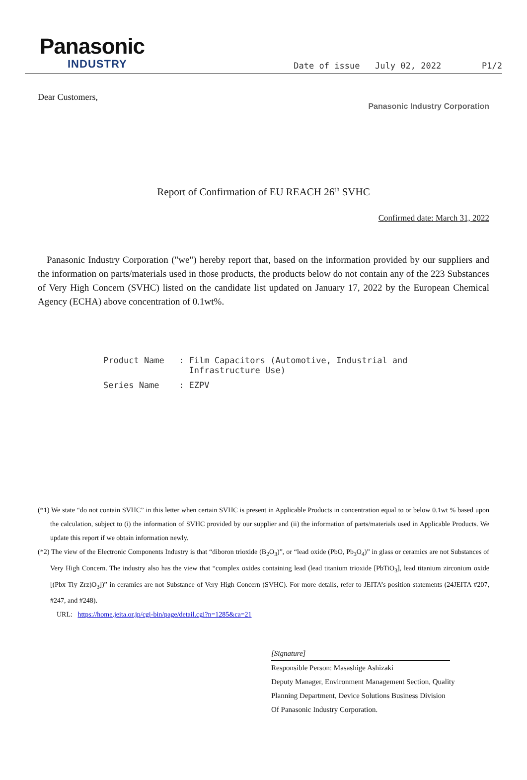Panasonic
INDUSTRY
Date of issue July 02, 2022 P1/2
Dear Customers,
Panasonic Industry Corporation
Report of Confirmation of EU REACH 26<sup>th</sup> SVHC
Confirmed date: March 31, 2022
Panasonic Industry Corporation ("we") hereby report that, based on the information provided by our suppliers and the information on parts/materials used in those products, the products below do not contain any of the 223 Substances of Very High Concern (SVHC) listed on the candidate list updated on January 17, 2022 by the European Chemical Agency (ECHA) above concentration of 0.1wt%.
| Product Name | : Film Capacitors (Automotive, Industrial and Infrastructure Use) |
| Series Name | : EZPV |
(*1) We state “do not contain SVHC” in this letter when certain SVHC is present in Applicable Products in concentration equal to or below 0.1wt % based upon the calculation, subject to (i) the information of SVHC provided by our supplier and (ii) the information of parts/materials used in Applicable Products. We update this report if we obtain information newly.
(*2) The view of the Electronic Components Industry is that “diboron trioxide (B<sub>2</sub>O<sub>3</sub>)”, or “lead oxide (PbO, Pb<sub>3</sub>O<sub>4</sub>)” in glass or ceramics are not Substances of Very High Concern. The industry also has the view that “complex oxides containing lead (lead titanium trioxide [PbTiO<sub>3</sub>], lead titanium zirconium oxide [(Pbx Tiy Zrz)O<sub>3</sub>])” in ceramics are not Substance of Very High Concern (SVHC). For more details, refer to JEITA’s position statements (24JEITA #207, #247, and #248).
URL: https://home.jeita.or.jp/cgi-bin/page/detail.cgi?n=1285&ca=21
[Signature]
Responsible Person: Masashige Ashizaki
Deputy Manager, Environment Management Section, Quality
Planning Department, Device Solutions Business Division
Of Panasonic Industry Corporation.